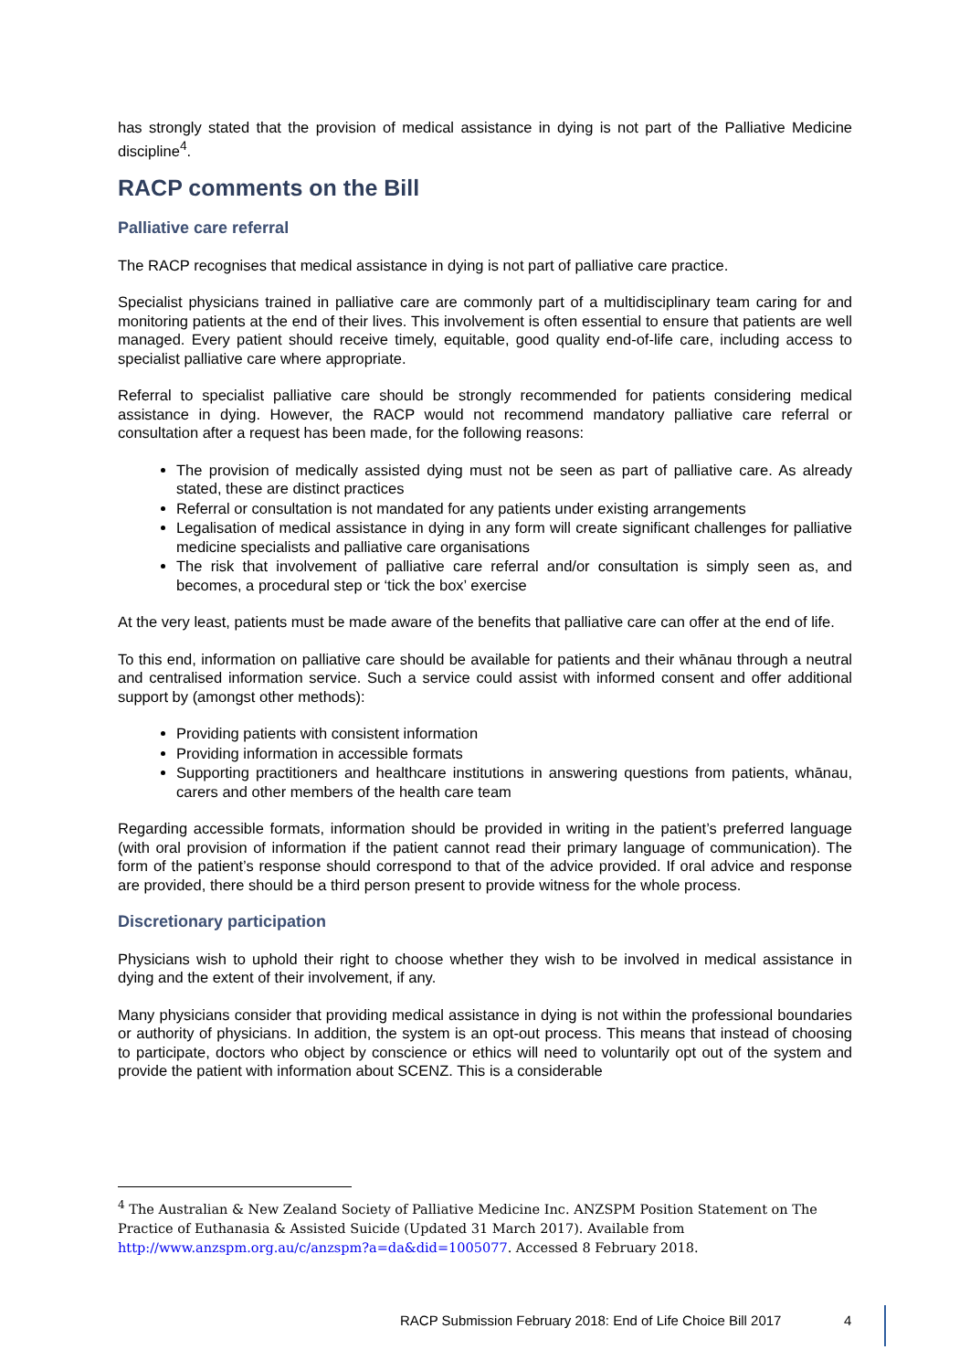has strongly stated that the provision of medical assistance in dying is not part of the Palliative Medicine discipline<sup>4</sup>.
RACP comments on the Bill
Palliative care referral
The RACP recognises that medical assistance in dying is not part of palliative care practice.
Specialist physicians trained in palliative care are commonly part of a multidisciplinary team caring for and monitoring patients at the end of their lives. This involvement is often essential to ensure that patients are well managed. Every patient should receive timely, equitable, good quality end-of-life care, including access to specialist palliative care where appropriate.
Referral to specialist palliative care should be strongly recommended for patients considering medical assistance in dying. However, the RACP would not recommend mandatory palliative care referral or consultation after a request has been made, for the following reasons:
The provision of medically assisted dying must not be seen as part of palliative care. As already stated, these are distinct practices
Referral or consultation is not mandated for any patients under existing arrangements
Legalisation of medical assistance in dying in any form will create significant challenges for palliative medicine specialists and palliative care organisations
The risk that involvement of palliative care referral and/or consultation is simply seen as, and becomes, a procedural step or ‘tick the box’ exercise
At the very least, patients must be made aware of the benefits that palliative care can offer at the end of life.
To this end, information on palliative care should be available for patients and their whānau through a neutral and centralised information service. Such a service could assist with informed consent and offer additional support by (amongst other methods):
Providing patients with consistent information
Providing information in accessible formats
Supporting practitioners and healthcare institutions in answering questions from patients, whānau, carers and other members of the health care team
Regarding accessible formats, information should be provided in writing in the patient’s preferred language (with oral provision of information if the patient cannot read their primary language of communication). The form of the patient’s response should correspond to that of the advice provided. If oral advice and response are provided, there should be a third person present to provide witness for the whole process.
Discretionary participation
Physicians wish to uphold their right to choose whether they wish to be involved in medical assistance in dying and the extent of their involvement, if any.
Many physicians consider that providing medical assistance in dying is not within the professional boundaries or authority of physicians. In addition, the system is an opt-out process. This means that instead of choosing to participate, doctors who object by conscience or ethics will need to voluntarily opt out of the system and provide the patient with information about SCENZ. This is a considerable
<sup>4</sup> The Australian & New Zealand Society of Palliative Medicine Inc. ANZSPM Position Statement on The Practice of Euthanasia & Assisted Suicide (Updated 31 March 2017). Available from http://www.anzspm.org.au/c/anzspm?a=da&did=1005077. Accessed 8 February 2018.
RACP Submission February 2018: End of Life Choice Bill 2017
4